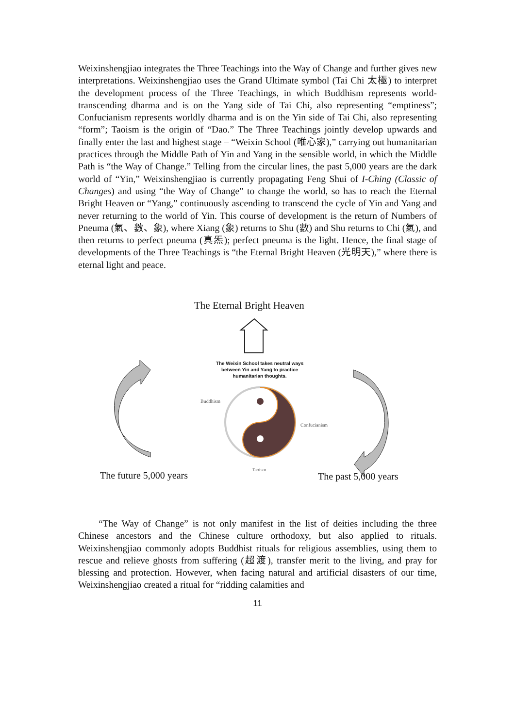Weixinshengjiao integrates the Three Teachings into the Way of Change and further gives new interpretations. Weixinshengjiao uses the Grand Ultimate symbol (Tai Chi 太極) to interpret the development process of the Three Teachings, in which Buddhism represents world-transcending dharma and is on the Yang side of Tai Chi, also representing “emptiness”; Confucianism represents worldly dharma and is on the Yin side of Tai Chi, also representing “form”; Taoism is the origin of “Dao.” The Three Teachings jointly develop upwards and finally enter the last and highest stage – “Weixin School (唯心家),” carrying out humanitarian practices through the Middle Path of Yin and Yang in the sensible world, in which the Middle Path is “the Way of Change.” Telling from the circular lines, the past 5,000 years are the dark world of “Yin,” Weixinshengjiao is currently propagating Feng Shui of I-Ching (Classic of Changes) and using “the Way of Change” to change the world, so has to reach the Eternal Bright Heaven or “Yang,” continuously ascending to transcend the cycle of Yin and Yang and never returning to the world of Yin. This course of development is the return of Numbers of Pneuma (氣、數、象), where Xiang (象) returns to Shu (數) and Shu returns to Chi (氣), and then returns to perfect pneuma (真炁); perfect pneuma is the light. Hence, the final stage of developments of the Three Teachings is “the Eternal Bright Heaven (光明天),” where there is eternal light and peace.
The Eternal Bright Heaven
The Weixin School takes neutral ways between Yin and Yang to practice humanitarian thoughts.
Buddhism
Confucianism
Taoism
The future 5,000 years The past 5,000 years
“The Way of Change” is not only manifest in the list of deities including the three Chinese ancestors and the Chinese culture orthodoxy, but also applied to rituals. Weixinshengjiao commonly adopts Buddhist rituals for religious assemblies, using them to rescue and relieve ghosts from suffering (超渡), transfer merit to the living, and pray for blessing and protection. However, when facing natural and artificial disasters of our time, Weixinshengjiao created a ritual for “ridding calamities and
11